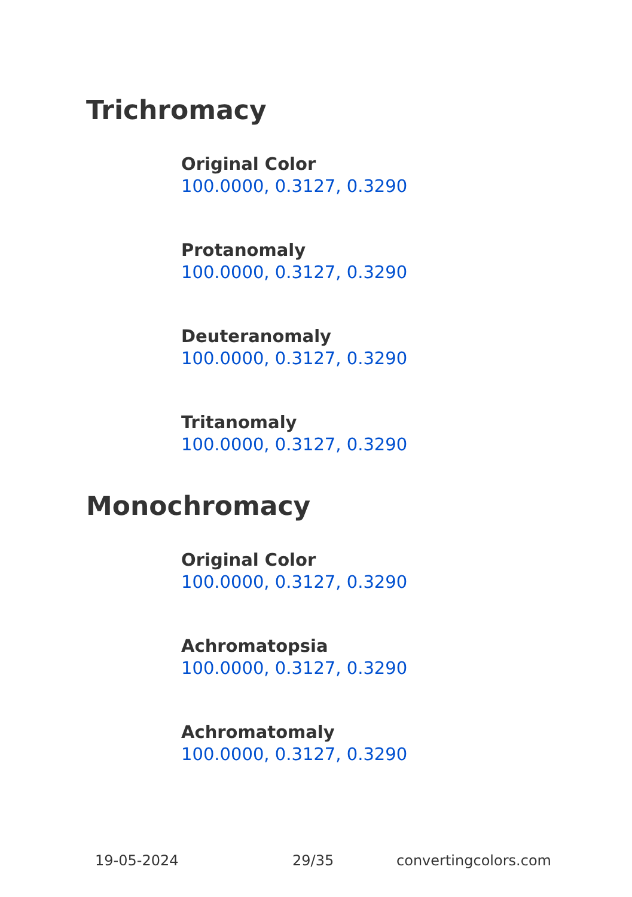Trichromacy
Original Color
100.0000, 0.3127, 0.3290
Protanomaly
100.0000, 0.3127, 0.3290
Deuteranomaly
100.0000, 0.3127, 0.3290
Tritanomaly
100.0000, 0.3127, 0.3290
Monochromacy
Original Color
100.0000, 0.3127, 0.3290
Achromatopsia
100.0000, 0.3127, 0.3290
Achromatomaly
100.0000, 0.3127, 0.3290
19-05-2024 29/35 convertingcolors.com